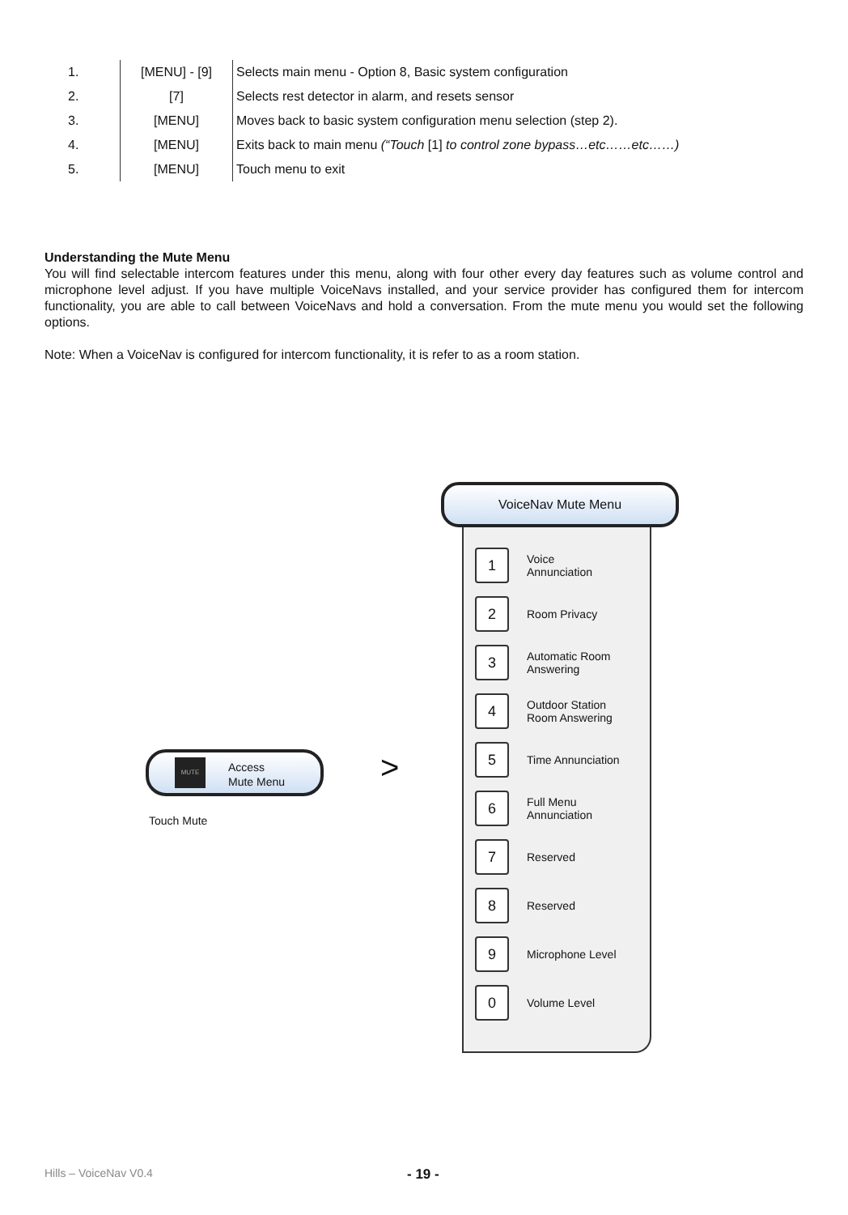| 1. | [MENU] - [9] | Selects main menu - Option 8, Basic system configuration |
| 2. | [7] | Selects rest detector in alarm, and resets sensor |
| 3. | [MENU] | Moves back to basic system configuration menu selection (step 2). |
| 4. | [MENU] | Exits back to main menu (“Touch [1] to control zone bypass…etc……etc……) |
| 5. | [MENU] | Touch menu to exit |
Understanding the Mute Menu
You will find selectable intercom features under this menu, along with four other every day features such as volume control and microphone level adjust. If you have multiple VoiceNavs installed, and your service provider has configured them for intercom functionality, you are able to call between VoiceNavs and hold a conversation. From the mute menu you would set the following options.
Note: When a VoiceNav is configured for intercom functionality, it is refer to as a room station.
MUTE
Access
Mute Menu
Touch Mute
>
VoiceNav Mute Menu
1
Voice
Annunciation
2
Room Privacy
3
Automatic Room
Answering
4
Outdoor Station
Room Answering
5
Time Annunciation
6
Full Menu
Annunciation
7
Reserved
8
Reserved
9
Microphone Level
0
Volume Level
Hills – VoiceNav V0.4 - 19 -